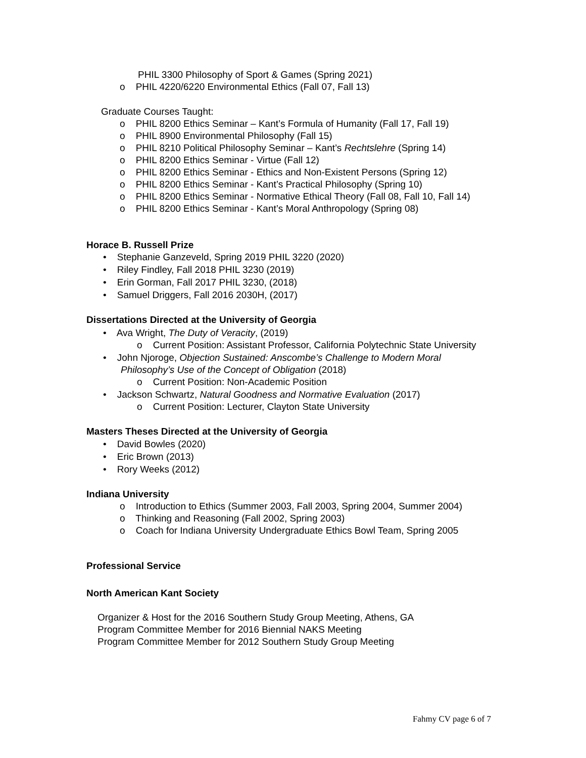PHIL 3300 Philosophy of Sport & Games (Spring 2021)
o PHIL 4220/6220 Environmental Ethics (Fall 07, Fall 13)
Graduate Courses Taught:
o PHIL 8200 Ethics Seminar – Kant’s Formula of Humanity (Fall 17, Fall 19)
o PHIL 8900 Environmental Philosophy (Fall 15)
o PHIL 8210 Political Philosophy Seminar – Kant’s Rechtslehre (Spring 14)
o PHIL 8200 Ethics Seminar - Virtue (Fall 12)
o PHIL 8200 Ethics Seminar - Ethics and Non-Existent Persons (Spring 12)
o PHIL 8200 Ethics Seminar - Kant’s Practical Philosophy (Spring 10)
o PHIL 8200 Ethics Seminar - Normative Ethical Theory (Fall 08, Fall 10, Fall 14)
o PHIL 8200 Ethics Seminar - Kant’s Moral Anthropology (Spring 08)
Horace B. Russell Prize
• Stephanie Ganzeveld, Spring 2019 PHIL 3220 (2020)
• Riley Findley, Fall 2018 PHIL 3230 (2019)
• Erin Gorman, Fall 2017 PHIL 3230, (2018)
• Samuel Driggers, Fall 2016 2030H, (2017)
Dissertations Directed at the University of Georgia
• Ava Wright, The Duty of Veracity, (2019)
o Current Position: Assistant Professor, California Polytechnic State University
• John Njoroge, Objection Sustained: Anscombe’s Challenge to Modern Moral
Philosophy’s Use of the Concept of Obligation (2018)
o Current Position: Non-Academic Position
• Jackson Schwartz, Natural Goodness and Normative Evaluation (2017)
o Current Position: Lecturer, Clayton State University
Masters Theses Directed at the University of Georgia
• David Bowles (2020)
• Eric Brown (2013)
• Rory Weeks (2012)
Indiana University
o Introduction to Ethics (Summer 2003, Fall 2003, Spring 2004, Summer 2004)
o Thinking and Reasoning (Fall 2002, Spring 2003)
o Coach for Indiana University Undergraduate Ethics Bowl Team, Spring 2005
Professional Service
North American Kant Society
Organizer & Host for the 2016 Southern Study Group Meeting, Athens, GA
Program Committee Member for 2016 Biennial NAKS Meeting
Program Committee Member for 2012 Southern Study Group Meeting
Fahmy CV page 6 of 7